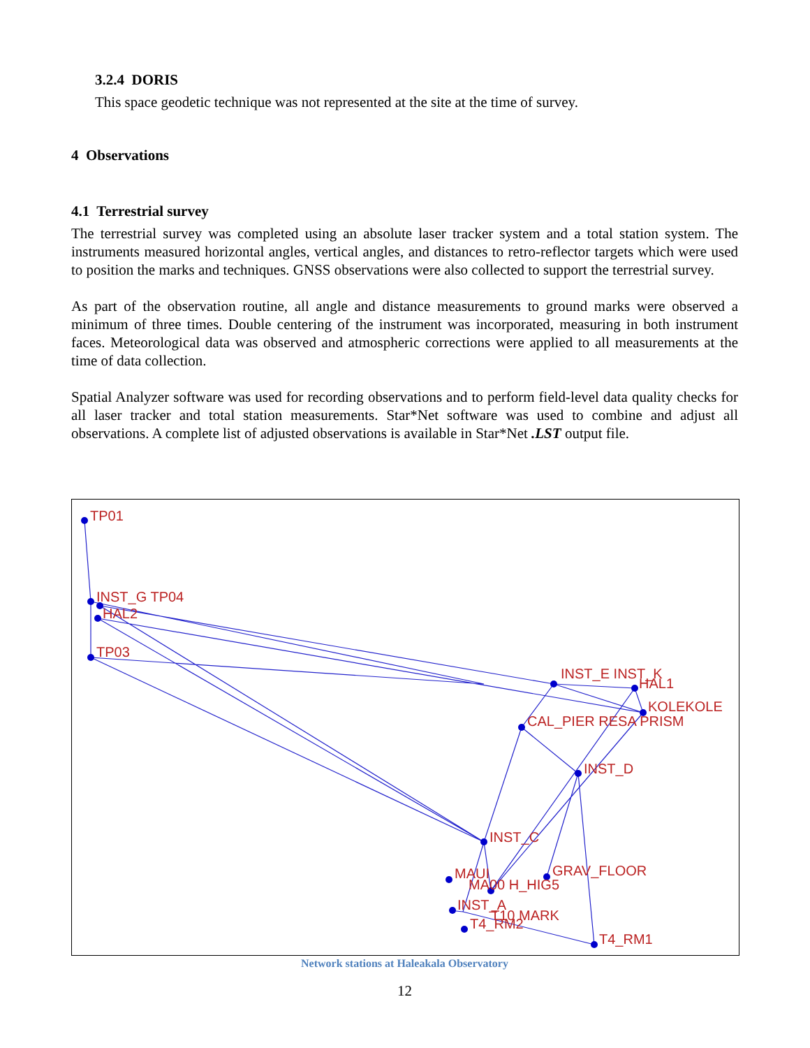3.2.4 DORIS
This space geodetic technique was not represented at the site at the time of survey.
4 Observations
4.1 Terrestrial survey
The terrestrial survey was completed using an absolute laser tracker system and a total station system. The instruments measured horizontal angles, vertical angles, and distances to retro-reflector targets which were used to position the marks and techniques. GNSS observations were also collected to support the terrestrial survey.
As part of the observation routine, all angle and distance measurements to ground marks were observed a minimum of three times. Double centering of the instrument was incorporated, measuring in both instrument faces. Meteorological data was observed and atmospheric corrections were applied to all measurements at the time of data collection.
Spatial Analyzer software was used for recording observations and to perform field-level data quality checks for all laser tracker and total station measurements. Star*Net software was used to combine and adjust all observations. A complete list of adjusted observations is available in Star*Net .LST output file.
TP01
INST_G TP04
HAL2
TP03
INST_E INST_K
HAL1
KOLEKOLE
CAL_PIER RESA PRISM
INST_D
INST_C
GRAV_FLOOR
MAUI
MA00 H_HIG5
INST_A
T10 MARK
T4_RM2
T4_RM1
Network stations at Haleakala Observatory
12